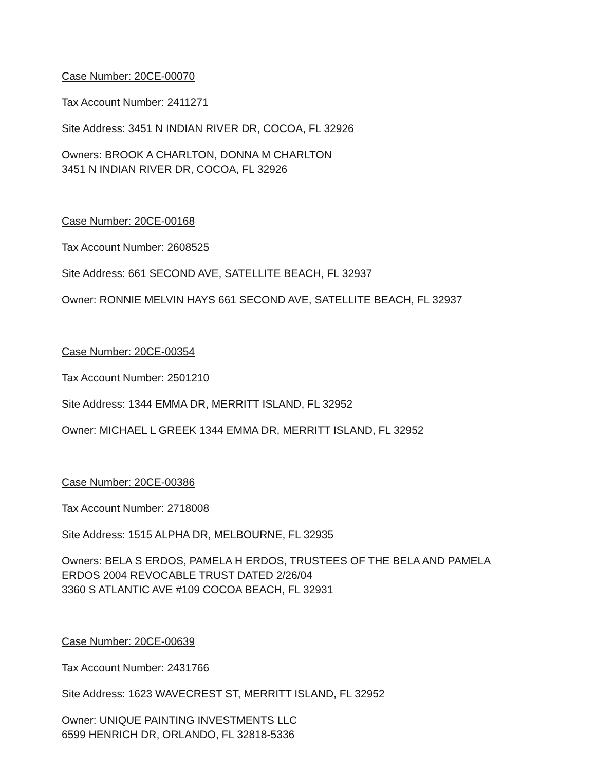Case Number: 20CE-00070
Tax Account Number: 2411271
Site Address: 3451 N INDIAN RIVER DR, COCOA, FL 32926
Owners: BROOK A CHARLTON, DONNA M CHARLTON
3451 N INDIAN RIVER DR, COCOA, FL 32926
Case Number: 20CE-00168
Tax Account Number: 2608525
Site Address: 661 SECOND AVE, SATELLITE BEACH, FL 32937
Owner: RONNIE MELVIN HAYS 661 SECOND AVE, SATELLITE BEACH, FL 32937
Case Number: 20CE-00354
Tax Account Number: 2501210
Site Address: 1344 EMMA DR, MERRITT ISLAND, FL 32952
Owner: MICHAEL L GREEK 1344 EMMA DR, MERRITT ISLAND, FL 32952
Case Number: 20CE-00386
Tax Account Number: 2718008
Site Address: 1515 ALPHA DR, MELBOURNE, FL 32935
Owners: BELA S ERDOS, PAMELA H ERDOS, TRUSTEES OF THE BELA AND PAMELA
ERDOS 2004 REVOCABLE TRUST DATED 2/26/04
3360 S ATLANTIC AVE #109 COCOA BEACH, FL 32931
Case Number: 20CE-00639
Tax Account Number: 2431766
Site Address: 1623 WAVECREST ST, MERRITT ISLAND, FL 32952
Owner: UNIQUE PAINTING INVESTMENTS LLC
6599 HENRICH DR, ORLANDO, FL 32818-5336